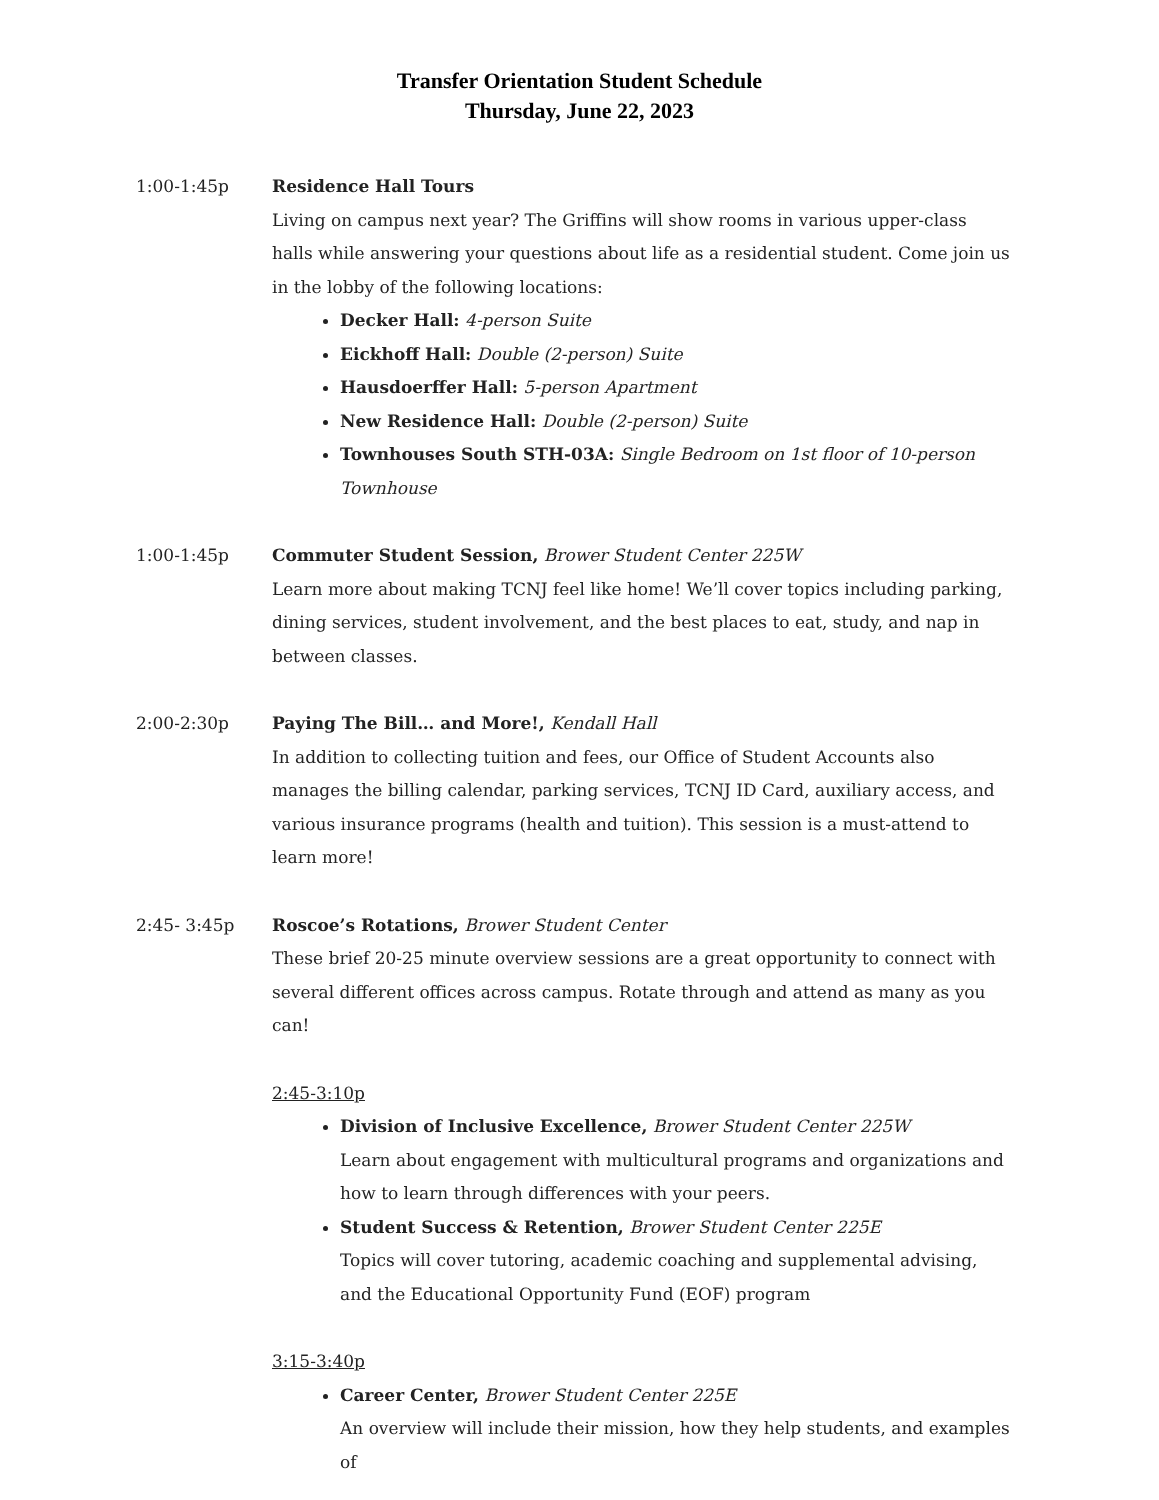Transfer Orientation Student Schedule
Thursday, June 22, 2023
1:00-1:45p
Residence Hall Tours
Living on campus next year? The Griffins will show rooms in various upper-class halls while answering your questions about life as a residential student. Come join us in the lobby of the following locations:
Decker Hall: 4-person Suite
Eickhoff Hall: Double (2-person) Suite
Hausdoerffer Hall: 5-person Apartment
New Residence Hall: Double (2-person) Suite
Townhouses South STH-03A: Single Bedroom on 1st floor of 10-person Townhouse
1:00-1:45p
Commuter Student Session, Brower Student Center 225W
Learn more about making TCNJ feel like home! We’ll cover topics including parking, dining services, student involvement, and the best places to eat, study, and nap in between classes.
2:00-2:30p
Paying The Bill… and More!, Kendall Hall
In addition to collecting tuition and fees, our Office of Student Accounts also manages the billing calendar, parking services, TCNJ ID Card, auxiliary access, and various insurance programs (health and tuition). This session is a must-attend to learn more!
2:45- 3:45p
Roscoe’s Rotations, Brower Student Center
These brief 20-25 minute overview sessions are a great opportunity to connect with several different offices across campus. Rotate through and attend as many as you can!
2:45-3:10p
Division of Inclusive Excellence, Brower Student Center 225W
Learn about engagement with multicultural programs and organizations and how to learn through differences with your peers.
Student Success & Retention, Brower Student Center 225E
Topics will cover tutoring, academic coaching and supplemental advising, and the Educational Opportunity Fund (EOF) program
3:15-3:40p
Career Center, Brower Student Center 225E
An overview will include their mission, how they help students, and examples of